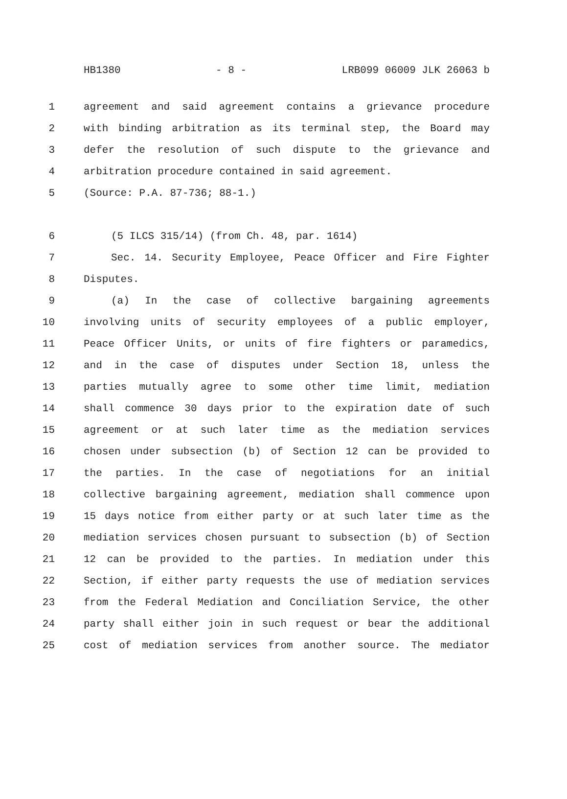HB1380 - 8 - LRB099 06009 JLK 26063 b
1 agreement and said agreement contains a grievance procedure
2 with binding arbitration as its terminal step, the Board may
3 defer the resolution of such dispute to the grievance and
4 arbitration procedure contained in said agreement.
5 (Source: P.A. 87-736; 88-1.)
6 (5 ILCS 315/14) (from Ch. 48, par. 1614)
7 Sec. 14. Security Employee, Peace Officer and Fire Fighter
8 Disputes.
9 (a) In the case of collective bargaining agreements
10 involving units of security employees of a public employer,
11 Peace Officer Units, or units of fire fighters or paramedics,
12 and in the case of disputes under Section 18, unless the
13 parties mutually agree to some other time limit, mediation
14 shall commence 30 days prior to the expiration date of such
15 agreement or at such later time as the mediation services
16 chosen under subsection (b) of Section 12 can be provided to
17 the parties. In the case of negotiations for an initial
18 collective bargaining agreement, mediation shall commence upon
19 15 days notice from either party or at such later time as the
20 mediation services chosen pursuant to subsection (b) of Section
21 12 can be provided to the parties. In mediation under this
22 Section, if either party requests the use of mediation services
23 from the Federal Mediation and Conciliation Service, the other
24 party shall either join in such request or bear the additional
25 cost of mediation services from another source. The mediator